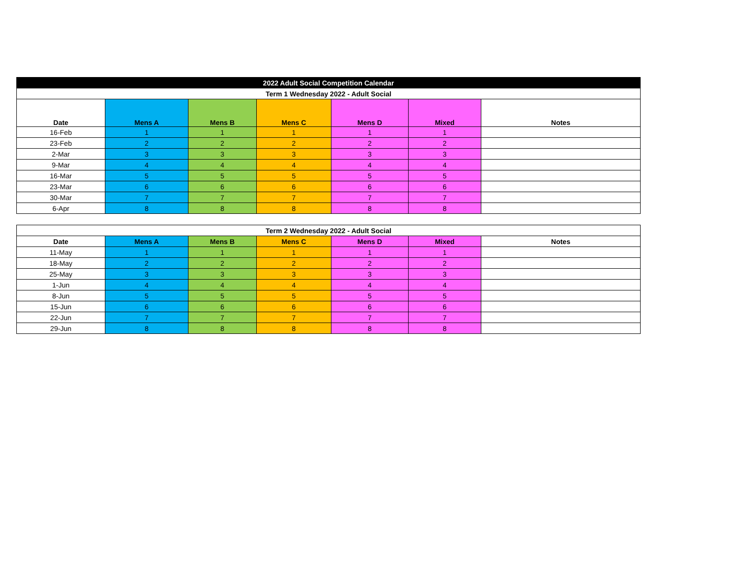| 2022 Adult Social Competition Calendar | | | | | | |
| Term 1 Wednesday 2022 - Adult Social | | | | | | |
| Date | Mens A | Mens B | Mens C | Mens D | Mixed | Notes |
| 16-Feb | 1 | 1 | 1 | 1 | 1 | |
| 23-Feb | 2 | 2 | 2 | 2 | 2 | |
| 2-Mar | 3 | 3 | 3 | 3 | 3 | |
| 9-Mar | 4 | 4 | 4 | 4 | 4 | |
| 16-Mar | 5 | 5 | 5 | 5 | 5 | |
| 23-Mar | 6 | 6 | 6 | 6 | 6 | |
| 30-Mar | 7 | 7 | 7 | 7 | 7 | |
| 6-Apr | 8 | 8 | 8 | 8 | 8 | |
| Term 2 Wednesday 2022 - Adult Social | | | | | | |
| --- | --- | --- | --- | --- | --- | --- |
| Date | Mens A | Mens B | Mens C | Mens D | Mixed | Notes |
| 11-May | 1 | 1 | 1 | 1 | 1 | |
| 18-May | 2 | 2 | 2 | 2 | 2 | |
| 25-May | 3 | 3 | 3 | 3 | 3 | |
| 1-Jun | 4 | 4 | 4 | 4 | 4 | |
| 8-Jun | 5 | 5 | 5 | 5 | 5 | |
| 15-Jun | 6 | 6 | 6 | 6 | 6 | |
| 22-Jun | 7 | 7 | 7 | 7 | 7 | |
| 29-Jun | 8 | 8 | 8 | 8 | 8 | |